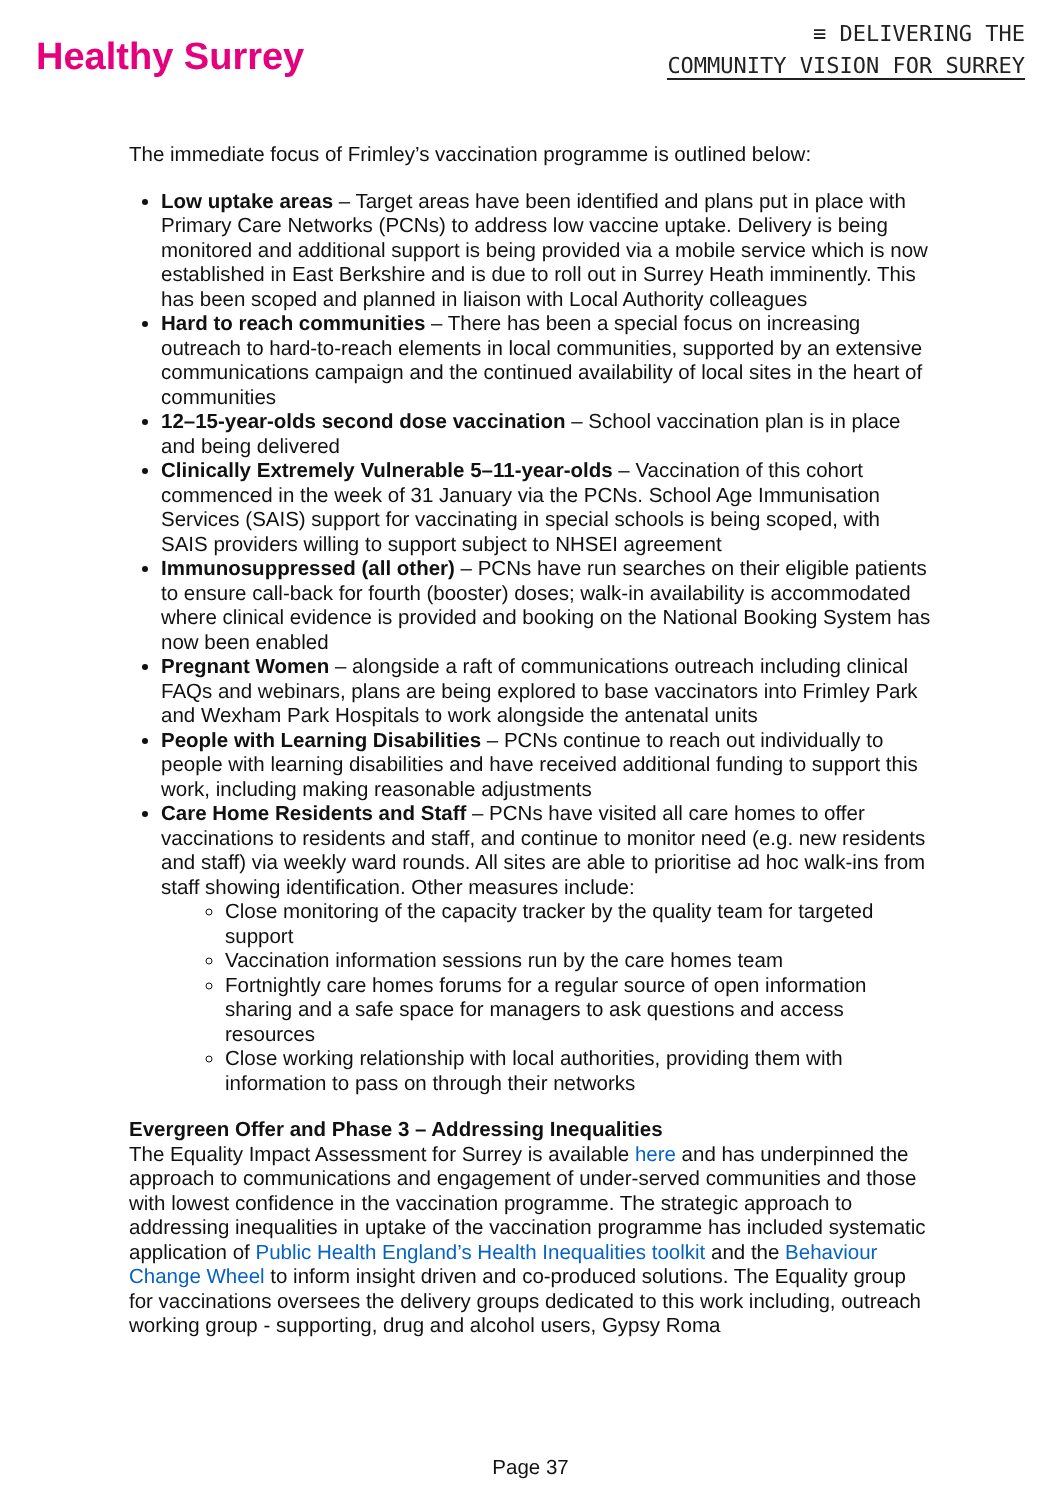Healthy Surrey
≡ DELIVERING THE
COMMUNITY VISION FOR SURREY
The immediate focus of Frimley’s vaccination programme is outlined below:
Low uptake areas – Target areas have been identified and plans put in place with Primary Care Networks (PCNs) to address low vaccine uptake. Delivery is being monitored and additional support is being provided via a mobile service which is now established in East Berkshire and is due to roll out in Surrey Heath imminently. This has been scoped and planned in liaison with Local Authority colleagues
Hard to reach communities – There has been a special focus on increasing outreach to hard-to-reach elements in local communities, supported by an extensive communications campaign and the continued availability of local sites in the heart of communities
12–15-year-olds second dose vaccination – School vaccination plan is in place and being delivered
Clinically Extremely Vulnerable 5–11-year-olds – Vaccination of this cohort commenced in the week of 31 January via the PCNs. School Age Immunisation Services (SAIS) support for vaccinating in special schools is being scoped, with SAIS providers willing to support subject to NHSEI agreement
Immunosuppressed (all other) – PCNs have run searches on their eligible patients to ensure call-back for fourth (booster) doses; walk-in availability is accommodated where clinical evidence is provided and booking on the National Booking System has now been enabled
Pregnant Women – alongside a raft of communications outreach including clinical FAQs and webinars, plans are being explored to base vaccinators into Frimley Park and Wexham Park Hospitals to work alongside the antenatal units
People with Learning Disabilities – PCNs continue to reach out individually to people with learning disabilities and have received additional funding to support this work, including making reasonable adjustments
Care Home Residents and Staff – PCNs have visited all care homes to offer vaccinations to residents and staff, and continue to monitor need (e.g. new residents and staff) via weekly ward rounds. All sites are able to prioritise ad hoc walk-ins from staff showing identification. Other measures include:
Close monitoring of the capacity tracker by the quality team for targeted support
Vaccination information sessions run by the care homes team
Fortnightly care homes forums for a regular source of open information sharing and a safe space for managers to ask questions and access resources
Close working relationship with local authorities, providing them with information to pass on through their networks
Evergreen Offer and Phase 3 – Addressing Inequalities
The Equality Impact Assessment for Surrey is available here and has underpinned the approach to communications and engagement of under-served communities and those with lowest confidence in the vaccination programme. The strategic approach to addressing inequalities in uptake of the vaccination programme has included systematic application of Public Health England’s Health Inequalities toolkit and the Behaviour Change Wheel to inform insight driven and co-produced solutions. The Equality group for vaccinations oversees the delivery groups dedicated to this work including, outreach working group - supporting, drug and alcohol users, Gypsy Roma
Page 37